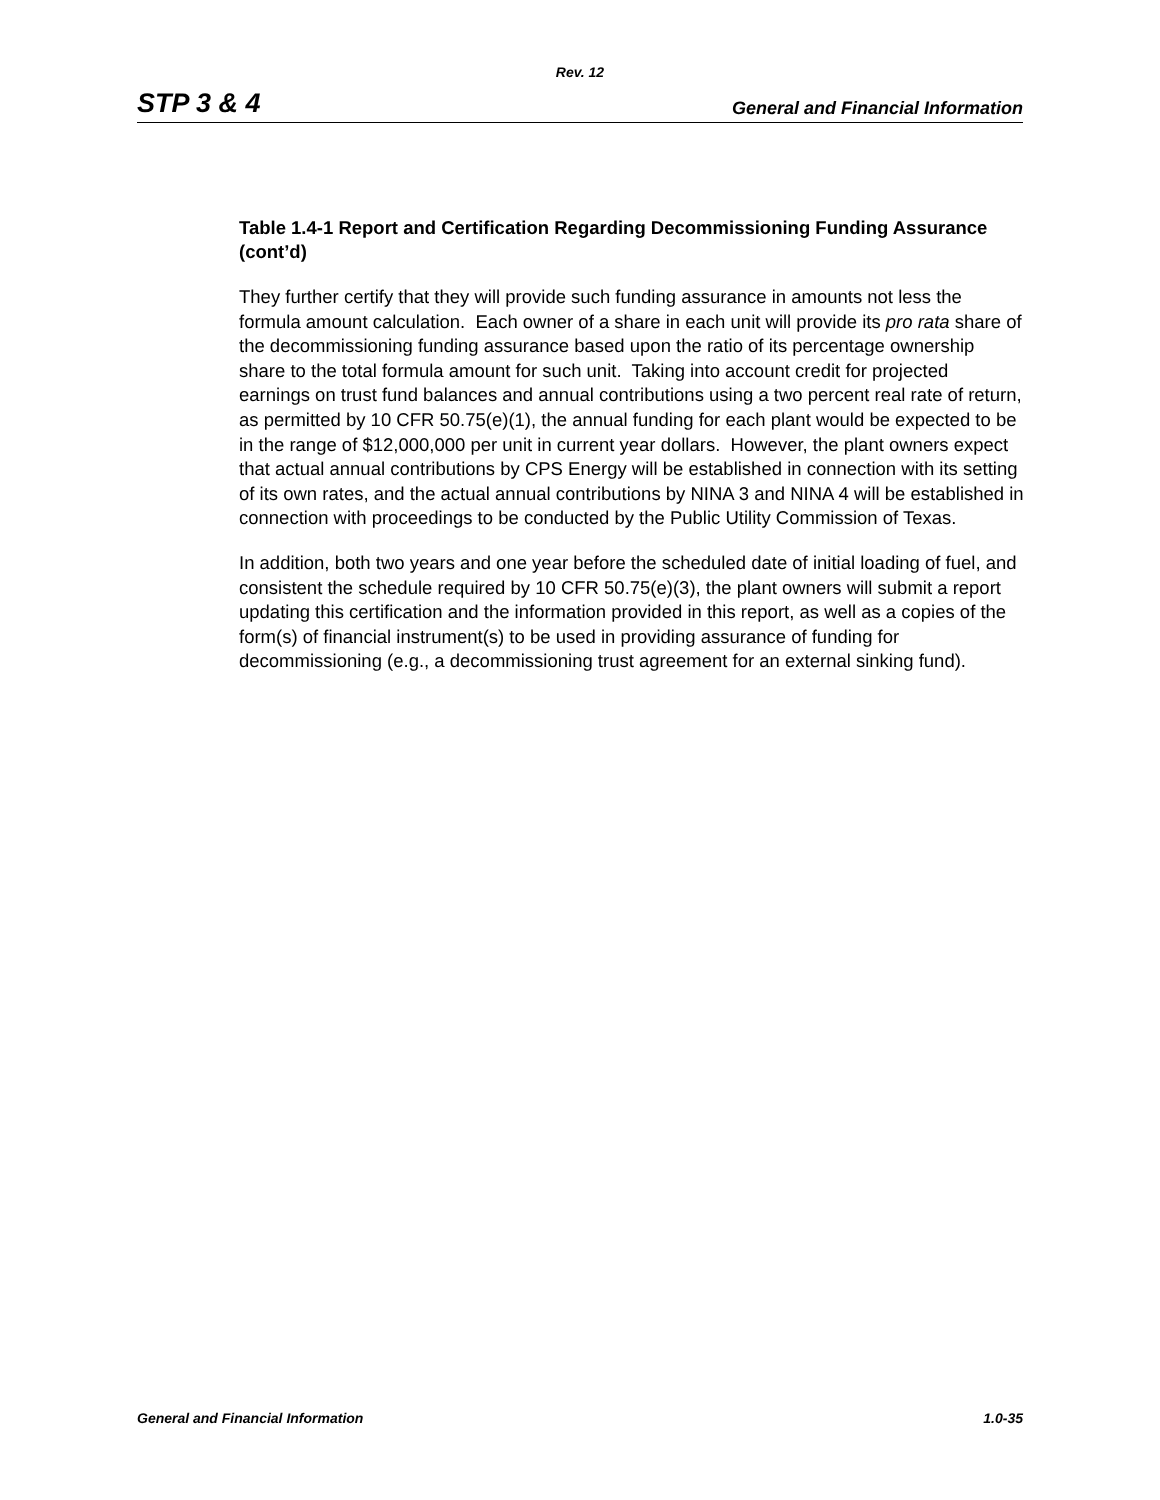Rev. 12
STP 3 & 4 General and Financial Information
Table 1.4-1 Report and Certification Regarding Decommissioning Funding Assurance (cont’d)
They further certify that they will provide such funding assurance in amounts not less the formula amount calculation. Each owner of a share in each unit will provide its pro rata share of the decommissioning funding assurance based upon the ratio of its percentage ownership share to the total formula amount for such unit. Taking into account credit for projected earnings on trust fund balances and annual contributions using a two percent real rate of return, as permitted by 10 CFR 50.75(e)(1), the annual funding for each plant would be expected to be in the range of $12,000,000 per unit in current year dollars. However, the plant owners expect that actual annual contributions by CPS Energy will be established in connection with its setting of its own rates, and the actual annual contributions by NINA 3 and NINA 4 will be established in connection with proceedings to be conducted by the Public Utility Commission of Texas.
In addition, both two years and one year before the scheduled date of initial loading of fuel, and consistent the schedule required by 10 CFR 50.75(e)(3), the plant owners will submit a report updating this certification and the information provided in this report, as well as a copies of the form(s) of financial instrument(s) to be used in providing assurance of funding for decommissioning (e.g., a decommissioning trust agreement for an external sinking fund).
General and Financial Information 1.0-35